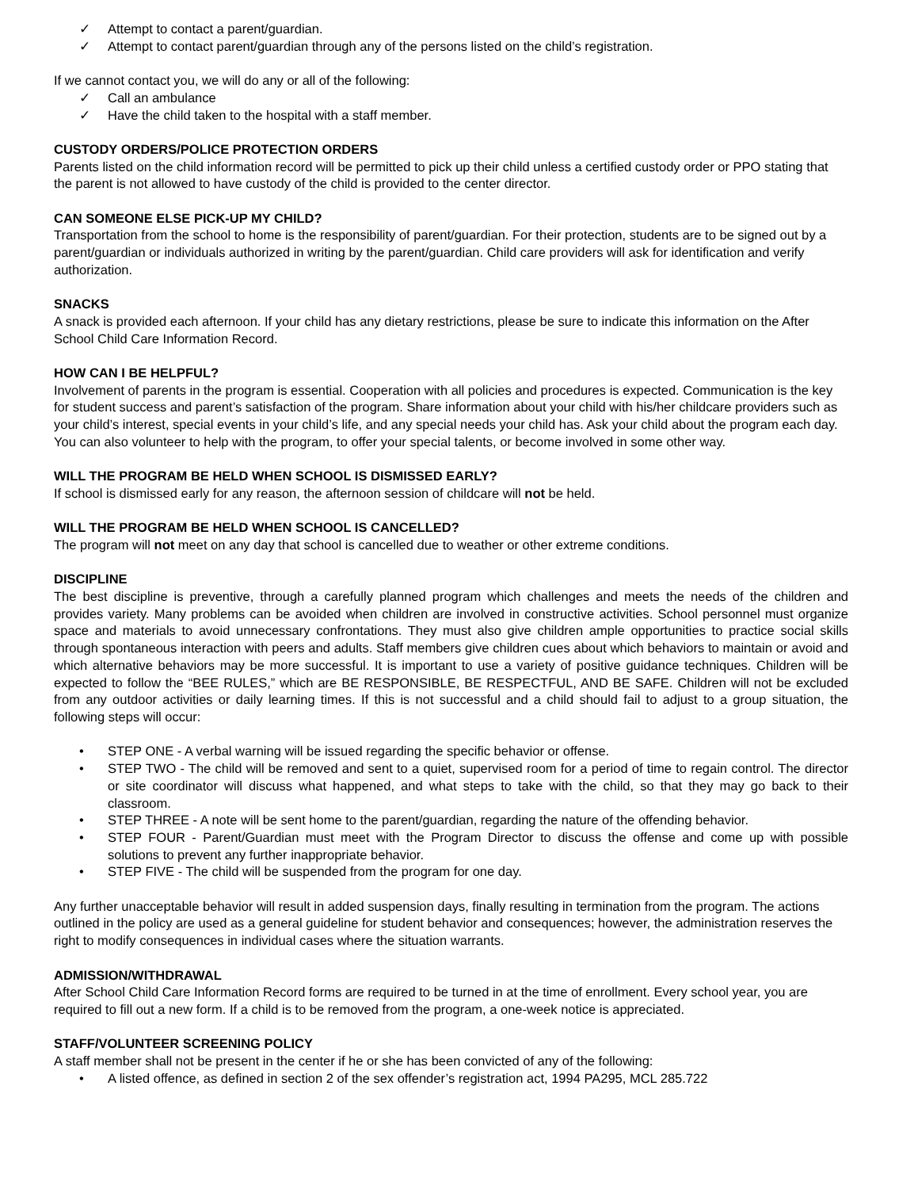✓ Attempt to contact a parent/guardian.
✓ Attempt to contact parent/guardian through any of the persons listed on the child’s registration.
If we cannot contact you, we will do any or all of the following:
✓ Call an ambulance
✓ Have the child taken to the hospital with a staff member.
CUSTODY ORDERS/POLICE PROTECTION ORDERS
Parents listed on the child information record will be permitted to pick up their child unless a certified custody order or PPO stating that the parent is not allowed to have custody of the child is provided to the center director.
CAN SOMEONE ELSE PICK-UP MY CHILD?
Transportation from the school to home is the responsibility of parent/guardian. For their protection, students are to be signed out by a parent/guardian or individuals authorized in writing by the parent/guardian. Child care providers will ask for identification and verify authorization.
SNACKS
A snack is provided each afternoon. If your child has any dietary restrictions, please be sure to indicate this information on the After School Child Care Information Record.
HOW CAN I BE HELPFUL?
Involvement of parents in the program is essential. Cooperation with all policies and procedures is expected. Communication is the key for student success and parent’s satisfaction of the program. Share information about your child with his/her childcare providers such as your child’s interest, special events in your child’s life, and any special needs your child has. Ask your child about the program each day. You can also volunteer to help with the program, to offer your special talents, or become involved in some other way.
WILL THE PROGRAM BE HELD WHEN SCHOOL IS DISMISSED EARLY?
If school is dismissed early for any reason, the afternoon session of childcare will not be held.
WILL THE PROGRAM BE HELD WHEN SCHOOL IS CANCELLED?
The program will not meet on any day that school is cancelled due to weather or other extreme conditions.
DISCIPLINE
The best discipline is preventive, through a carefully planned program which challenges and meets the needs of the children and provides variety. Many problems can be avoided when children are involved in constructive activities. School personnel must organize space and materials to avoid unnecessary confrontations. They must also give children ample opportunities to practice social skills through spontaneous interaction with peers and adults. Staff members give children cues about which behaviors to maintain or avoid and which alternative behaviors may be more successful. It is important to use a variety of positive guidance techniques. Children will be expected to follow the “BEE RULES,” which are BE RESPONSIBLE, BE RESPECTFUL, AND BE SAFE. Children will not be excluded from any outdoor activities or daily learning times. If this is not successful and a child should fail to adjust to a group situation, the following steps will occur:
• STEP ONE - A verbal warning will be issued regarding the specific behavior or offense.
• STEP TWO - The child will be removed and sent to a quiet, supervised room for a period of time to regain control. The director or site coordinator will discuss what happened, and what steps to take with the child, so that they may go back to their classroom.
• STEP THREE - A note will be sent home to the parent/guardian, regarding the nature of the offending behavior.
• STEP FOUR - Parent/Guardian must meet with the Program Director to discuss the offense and come up with possible solutions to prevent any further inappropriate behavior.
• STEP FIVE - The child will be suspended from the program for one day.
Any further unacceptable behavior will result in added suspension days, finally resulting in termination from the program. The actions outlined in the policy are used as a general guideline for student behavior and consequences; however, the administration reserves the right to modify consequences in individual cases where the situation warrants.
ADMISSION/WITHDRAWAL
After School Child Care Information Record forms are required to be turned in at the time of enrollment. Every school year, you are required to fill out a new form. If a child is to be removed from the program, a one-week notice is appreciated.
STAFF/VOLUNTEER SCREENING POLICY
A staff member shall not be present in the center if he or she has been convicted of any of the following:
• A listed offence, as defined in section 2 of the sex offender’s registration act, 1994 PA295, MCL 285.722